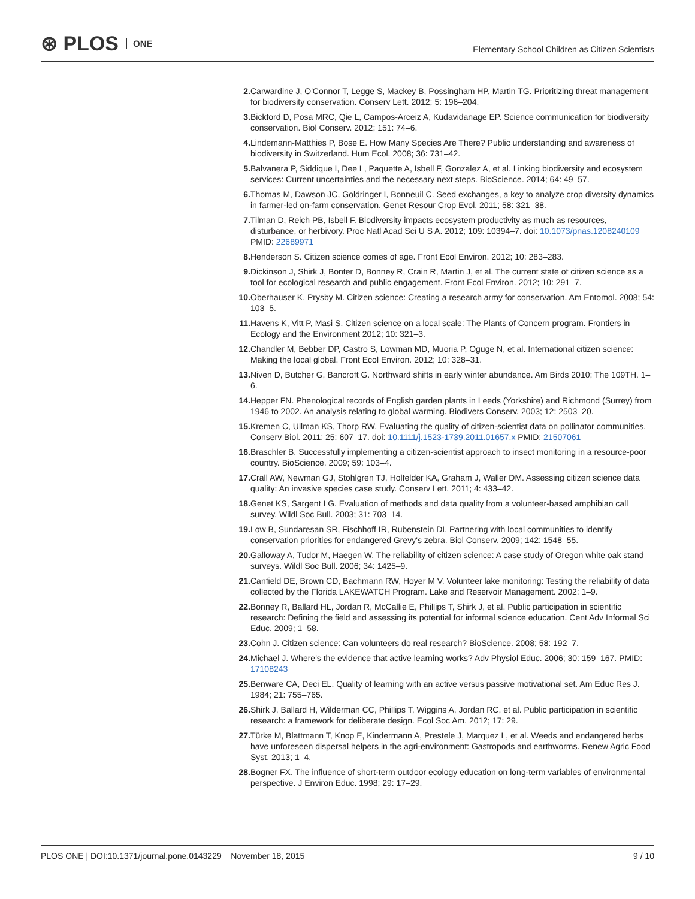⊛ PLOS ONE
Elementary School Children as Citizen Scientists
2. Carwardine J, O'Connor T, Legge S, Mackey B, Possingham HP, Martin TG. Prioritizing threat management for biodiversity conservation. Conserv Lett. 2012; 5: 196–204.
3. Bickford D, Posa MRC, Qie L, Campos-Arceiz A, Kudavidanage EP. Science communication for biodiversity conservation. Biol Conserv. 2012; 151: 74–6.
4. Lindemann-Matthies P, Bose E. How Many Species Are There? Public understanding and awareness of biodiversity in Switzerland. Hum Ecol. 2008; 36: 731–42.
5. Balvanera P, Siddique I, Dee L, Paquette A, Isbell F, Gonzalez A, et al. Linking biodiversity and ecosystem services: Current uncertainties and the necessary next steps. BioScience. 2014; 64: 49–57.
6. Thomas M, Dawson JC, Goldringer I, Bonneuil C. Seed exchanges, a key to analyze crop diversity dynamics in farmer-led on-farm conservation. Genet Resour Crop Evol. 2011; 58: 321–38.
7. Tilman D, Reich PB, Isbell F. Biodiversity impacts ecosystem productivity as much as resources, disturbance, or herbivory. Proc Natl Acad Sci U S A. 2012; 109: 10394–7. doi: 10.1073/pnas.1208240109 PMID: 22689971
8. Henderson S. Citizen science comes of age. Front Ecol Environ. 2012; 10: 283–283.
9. Dickinson J, Shirk J, Bonter D, Bonney R, Crain R, Martin J, et al. The current state of citizen science as a tool for ecological research and public engagement. Front Ecol Environ. 2012; 10: 291–7.
10. Oberhauser K, Prysby M. Citizen science: Creating a research army for conservation. Am Entomol. 2008; 54: 103–5.
11. Havens K, Vitt P, Masi S. Citizen science on a local scale: The Plants of Concern program. Frontiers in Ecology and the Environment 2012; 10: 321–3.
12. Chandler M, Bebber DP, Castro S, Lowman MD, Muoria P, Oguge N, et al. International citizen science: Making the local global. Front Ecol Environ. 2012; 10: 328–31.
13. Niven D, Butcher G, Bancroft G. Northward shifts in early winter abundance. Am Birds 2010; The 109TH. 1–6.
14. Hepper FN. Phenological records of English garden plants in Leeds (Yorkshire) and Richmond (Surrey) from 1946 to 2002. An analysis relating to global warming. Biodivers Conserv. 2003; 12: 2503–20.
15. Kremen C, Ullman KS, Thorp RW. Evaluating the quality of citizen-scientist data on pollinator communities. Conserv Biol. 2011; 25: 607–17. doi: 10.1111/j.1523-1739.2011.01657.x PMID: 21507061
16. Braschler B. Successfully implementing a citizen-scientist approach to insect monitoring in a resource-poor country. BioScience. 2009; 59: 103–4.
17. Crall AW, Newman GJ, Stohlgren TJ, Holfelder KA, Graham J, Waller DM. Assessing citizen science data quality: An invasive species case study. Conserv Lett. 2011; 4: 433–42.
18. Genet KS, Sargent LG. Evaluation of methods and data quality from a volunteer-based amphibian call survey. Wildl Soc Bull. 2003; 31: 703–14.
19. Low B, Sundaresan SR, Fischhoff IR, Rubenstein DI. Partnering with local communities to identify conservation priorities for endangered Grevy's zebra. Biol Conserv. 2009; 142: 1548–55.
20. Galloway A, Tudor M, Haegen W. The reliability of citizen science: A case study of Oregon white oak stand surveys. Wildl Soc Bull. 2006; 34: 1425–9.
21. Canfield DE, Brown CD, Bachmann RW, Hoyer M V. Volunteer lake monitoring: Testing the reliability of data collected by the Florida LAKEWATCH Program. Lake and Reservoir Management. 2002: 1–9.
22. Bonney R, Ballard HL, Jordan R, McCallie E, Phillips T, Shirk J, et al. Public participation in scientific research: Defining the field and assessing its potential for informal science education. Cent Adv Informal Sci Educ. 2009; 1–58.
23. Cohn J. Citizen science: Can volunteers do real research? BioScience. 2008; 58: 192–7.
24. Michael J. Where's the evidence that active learning works? Adv Physiol Educ. 2006; 30: 159–167. PMID: 17108243
25. Benware CA, Deci EL. Quality of learning with an active versus passive motivational set. Am Educ Res J. 1984; 21: 755–765.
26. Shirk J, Ballard H, Wilderman CC, Phillips T, Wiggins A, Jordan RC, et al. Public participation in scientific research: a framework for deliberate design. Ecol Soc Am. 2012; 17: 29.
27. Türke M, Blattmann T, Knop E, Kindermann A, Prestele J, Marquez L, et al. Weeds and endangered herbs have unforeseen dispersal helpers in the agri-environment: Gastropods and earthworms. Renew Agric Food Syst. 2013; 1–4.
28. Bogner FX. The influence of short-term outdoor ecology education on long-term variables of environmental perspective. J Environ Educ. 1998; 29: 17–29.
PLOS ONE | DOI:10.1371/journal.pone.0143229 November 18, 2015
9 / 10